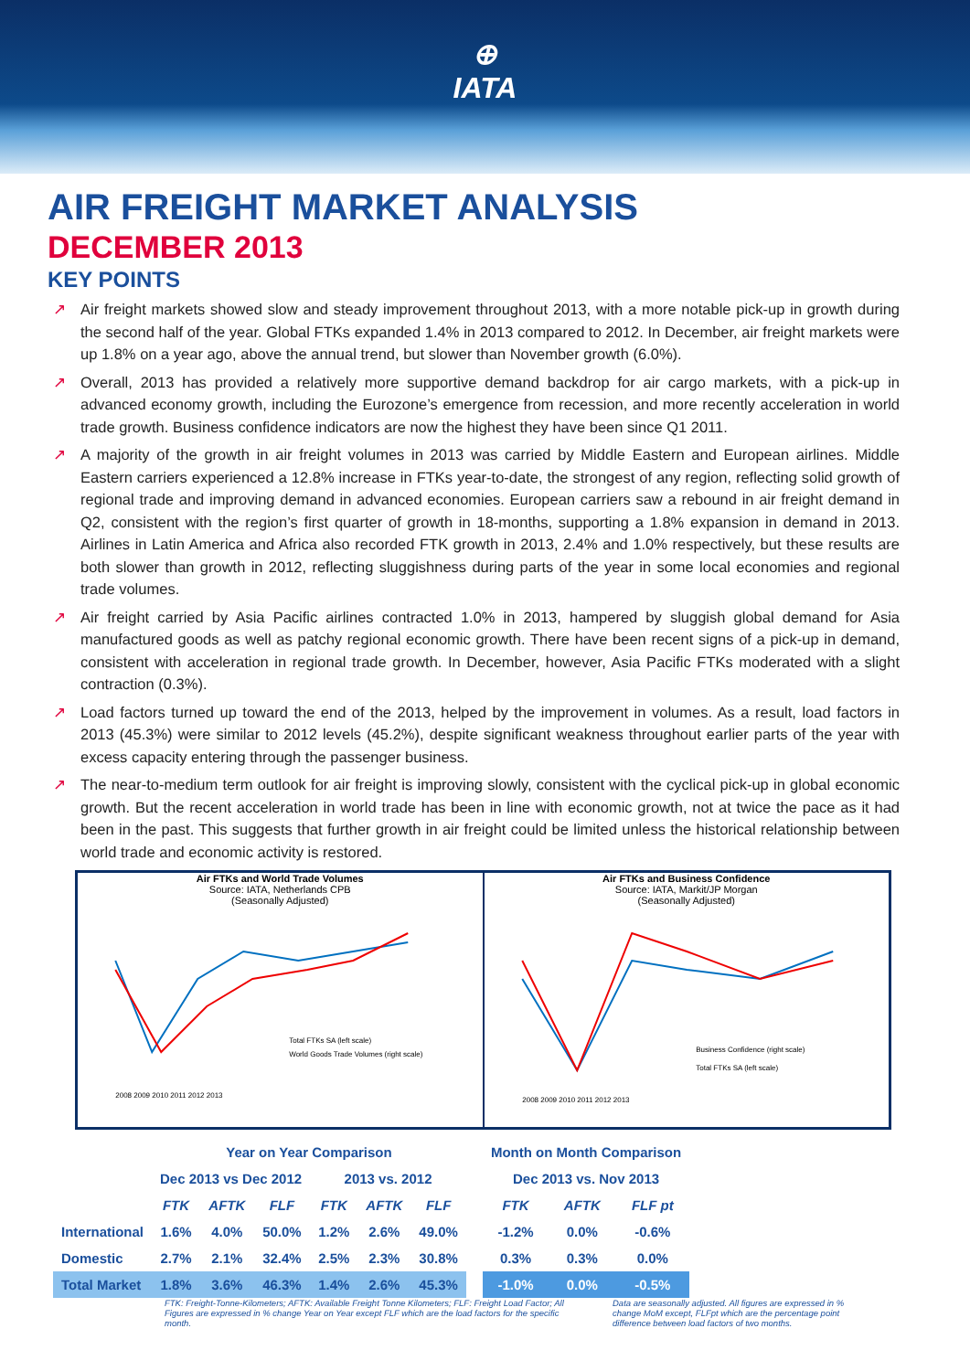⊕
IATA
AIR FREIGHT MARKET ANALYSIS
DECEMBER 2013
KEY POINTS
↗ Air freight markets showed slow and steady improvement throughout 2013, with a more notable pick-up in growth during the second half of the year. Global FTKs expanded 1.4% in 2013 compared to 2012. In December, air freight markets were up 1.8% on a year ago, above the annual trend, but slower than November growth (6.0%).
↗ Overall, 2013 has provided a relatively more supportive demand backdrop for air cargo markets, with a pick-up in advanced economy growth, including the Eurozone’s emergence from recession, and more recently acceleration in world trade growth. Business confidence indicators are now the highest they have been since Q1 2011.
↗ A majority of the growth in air freight volumes in 2013 was carried by Middle Eastern and European airlines. Middle Eastern carriers experienced a 12.8% increase in FTKs year-to-date, the strongest of any region, reflecting solid growth of regional trade and improving demand in advanced economies. European carriers saw a rebound in air freight demand in Q2, consistent with the region’s first quarter of growth in 18-months, supporting a 1.8% expansion in demand in 2013. Airlines in Latin America and Africa also recorded FTK growth in 2013, 2.4% and 1.0% respectively, but these results are both slower than growth in 2012, reflecting sluggishness during parts of the year in some local economies and regional trade volumes.
↗ Air freight carried by Asia Pacific airlines contracted 1.0% in 2013, hampered by sluggish global demand for Asia manufactured goods as well as patchy regional economic growth. There have been recent signs of a pick-up in demand, consistent with acceleration in regional trade growth. In December, however, Asia Pacific FTKs moderated with a slight contraction (0.3%).
↗ Load factors turned up toward the end of the 2013, helped by the improvement in volumes. As a result, load factors in 2013 (45.3%) were similar to 2012 levels (45.2%), despite significant weakness throughout earlier parts of the year with excess capacity entering through the passenger business.
↗ The near-to-medium term outlook for air freight is improving slowly, consistent with the cyclical pick-up in global economic growth. But the recent acceleration in world trade has been in line with economic growth, not at twice the pace as it had been in the past. This suggests that further growth in air freight could be limited unless the historical relationship between world trade and economic activity is restored.
Air FTKs and World Trade Volumes
Source: IATA, Netherlands CPB
(Seasonally Adjusted)
Total FTKs SA (left scale)
World Goods Trade Volumes (right scale)
2008 2009 2010 2011 2012 2013
Air FTKs and Business Confidence
Source: IATA, Markit/JP Morgan
(Seasonally Adjusted)
Business Confidence (right scale)
Total FTKs SA (left scale)
2008 2009 2010 2011 2012 2013
| | Year on Year Comparison | | | | | | | Month on Month Comparison | | |
| --- | --- | --- | --- | --- | --- | --- | --- | --- | --- | --- |
| | Dec 2013 vs Dec 2012 | | | 2013 vs. 2012 | | | | Dec 2013 vs. Nov 2013 | | |
| | FTK | AFTK | FLF | FTK | AFTK | FLF | | FTK | AFTK | FLF pt |
| International | 1.6% | 4.0% | 50.0% | 1.2% | 2.6% | 49.0% | | -1.2% | 0.0% | -0.6% |
| Domestic | 2.7% | 2.1% | 32.4% | 2.5% | 2.3% | 30.8% | | 0.3% | 0.3% | 0.0% |
| Total Market | 1.8% | 3.6% | 46.3% | 1.4% | 2.6% | 45.3% | | -1.0% | 0.0% | -0.5% |
FTK: Freight-Tonne-Kilometers; AFTK: Available Freight Tonne Kilometers; FLF: Freight Load Factor; All Figures are expressed in % change Year on Year except FLF which are the load factors for the specific month.
Data are seasonally adjusted. All figures are expressed in % change MoM except, FLFpt which are the percentage point difference between load factors of two months.